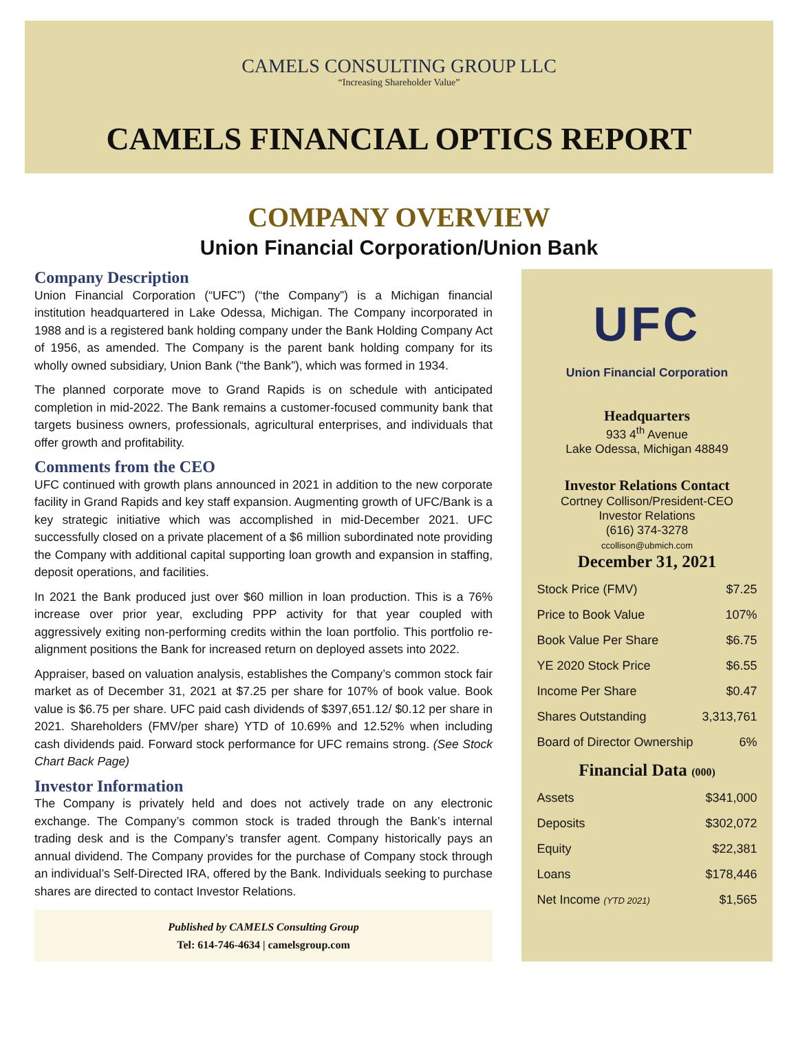CAMELS CONSULTING GROUP LLC
“Increasing Shareholder Value”
CAMELS FINANCIAL OPTICS REPORT
COMPANY OVERVIEW
Union Financial Corporation/Union Bank
Company Description
Union Financial Corporation (“UFC”) (“the Company”) is a Michigan financial institution headquartered in Lake Odessa, Michigan. The Company incorporated in 1988 and is a registered bank holding company under the Bank Holding Company Act of 1956, as amended. The Company is the parent bank holding company for its wholly owned subsidiary, Union Bank (“the Bank”), which was formed in 1934.
The planned corporate move to Grand Rapids is on schedule with anticipated completion in mid-2022. The Bank remains a customer-focused community bank that targets business owners, professionals, agricultural enterprises, and individuals that offer growth and profitability.
Comments from the CEO
UFC continued with growth plans announced in 2021 in addition to the new corporate facility in Grand Rapids and key staff expansion. Augmenting growth of UFC/Bank is a key strategic initiative which was accomplished in mid-December 2021. UFC successfully closed on a private placement of a $6 million subordinated note providing the Company with additional capital supporting loan growth and expansion in staffing, deposit operations, and facilities.
In 2021 the Bank produced just over $60 million in loan production. This is a 76% increase over prior year, excluding PPP activity for that year coupled with aggressively exiting non-performing credits within the loan portfolio. This portfolio re-alignment positions the Bank for increased return on deployed assets into 2022.
Appraiser, based on valuation analysis, establishes the Company’s common stock fair market as of December 31, 2021 at $7.25 per share for 107% of book value. Book value is $6.75 per share. UFC paid cash dividends of $397,651.12/ $0.12 per share in 2021. Shareholders (FMV/per share) YTD of 10.69% and 12.52% when including cash dividends paid. Forward stock performance for UFC remains strong. (See Stock Chart Back Page)
Investor Information
The Company is privately held and does not actively trade on any electronic exchange. The Company’s common stock is traded through the Bank’s internal trading desk and is the Company’s transfer agent. Company historically pays an annual dividend. The Company provides for the purchase of Company stock through an individual’s Self-Directed IRA, offered by the Bank. Individuals seeking to purchase shares are directed to contact Investor Relations.
Published by CAMELS Consulting Group
Tel: 614-746-4634 | camelsgroup.com
UFC
Union Financial Corporation
Headquarters
933 4<sup>th</sup> Avenue
Lake Odessa, Michigan 48849
Investor Relations Contact
Cortney Collison/President-CEO
Investor Relations
(616) 374-3278
ccollison@ubmich.com
December 31, 2021
| Stock Price (FMV) | $7.25 |
| Price to Book Value | 107% |
| Book Value Per Share | $6.75 |
| YE 2020 Stock Price | $6.55 |
| Income Per Share | $0.47 |
| Shares Outstanding | 3,313,761 |
| Board of Director Ownership | 6% |
Financial Data (000)
| Assets | $341,000 |
| Deposits | $302,072 |
| Equity | $22,381 |
| Loans | $178,446 |
| Net Income (YTD 2021) | $1,565 |